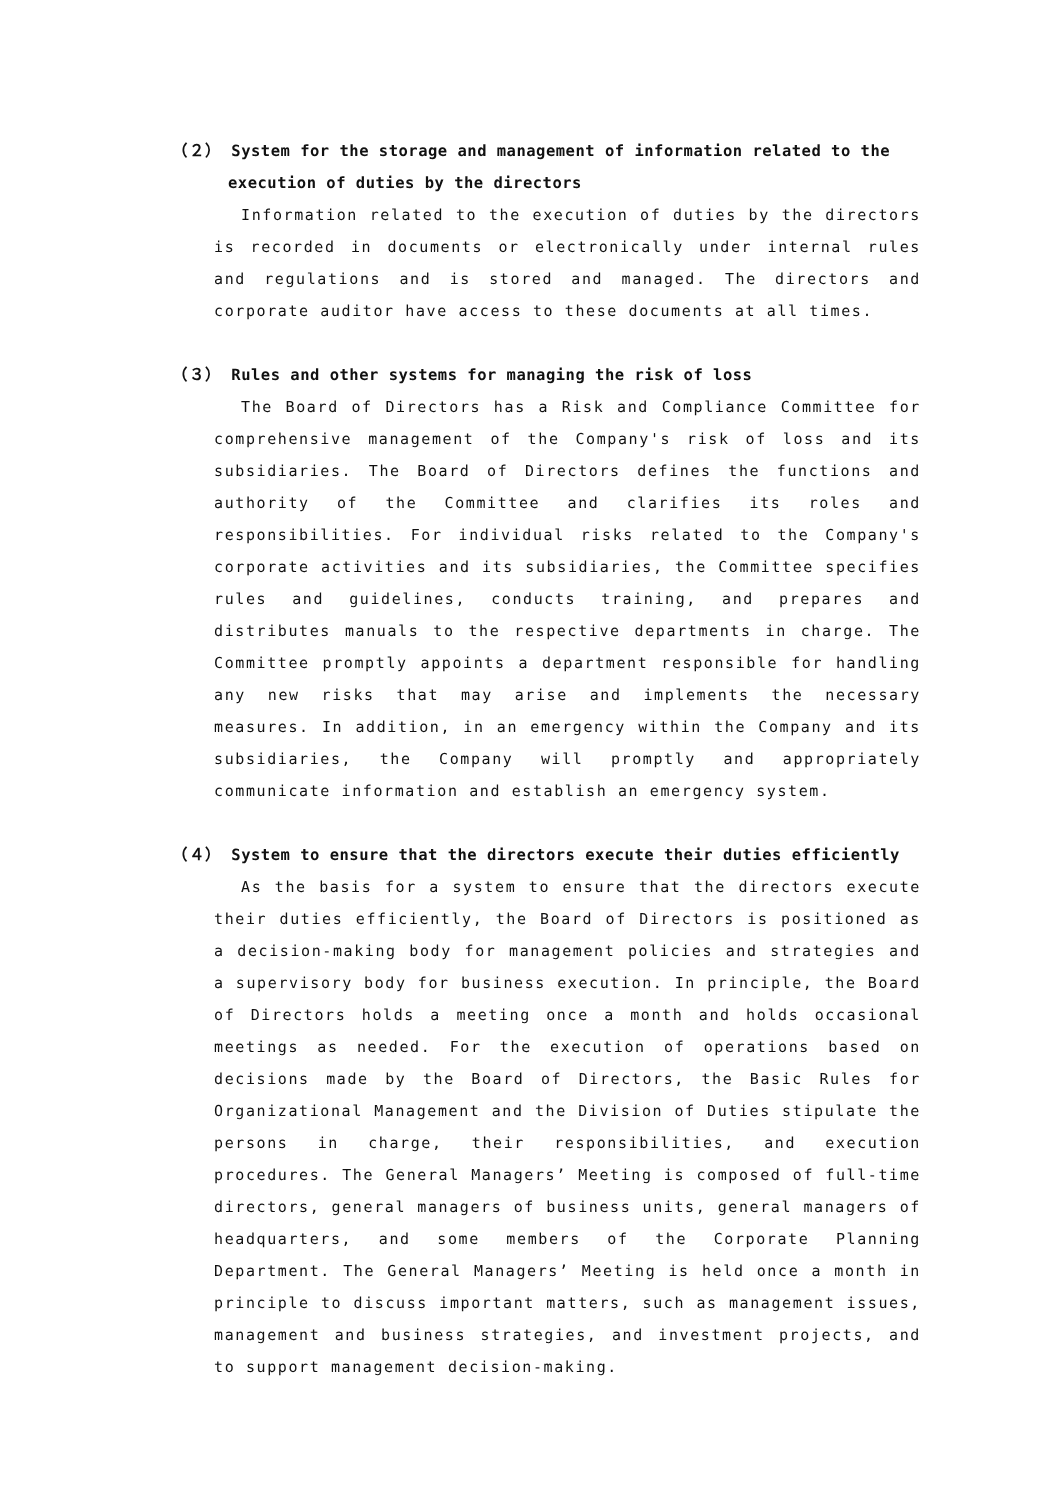（２） System for the storage and management of information related to the execution of duties by the directors
Information related to the execution of duties by the directors is recorded in documents or electronically under internal rules and regulations and is stored and managed. The directors and corporate auditor have access to these documents at all times.
（３） Rules and other systems for managing the risk of loss
The Board of Directors has a Risk and Compliance Committee for comprehensive management of the Company's risk of loss and its subsidiaries. The Board of Directors defines the functions and authority of the Committee and clarifies its roles and responsibilities. For individual risks related to the Company's corporate activities and its subsidiaries, the Committee specifies rules and guidelines, conducts training, and prepares and distributes manuals to the respective departments in charge. The Committee promptly appoints a department responsible for handling any new risks that may arise and implements the necessary measures. In addition, in an emergency within the Company and its subsidiaries, the Company will promptly and appropriately communicate information and establish an emergency system.
（４） System to ensure that the directors execute their duties efficiently
As the basis for a system to ensure that the directors execute their duties efficiently, the Board of Directors is positioned as a decision-making body for management policies and strategies and a supervisory body for business execution. In principle, the Board of Directors holds a meeting once a month and holds occasional meetings as needed. For the execution of operations based on decisions made by the Board of Directors, the Basic Rules for Organizational Management and the Division of Duties stipulate the persons in charge, their responsibilities, and execution procedures. The General Managers’ Meeting is composed of full-time directors, general managers of business units, general managers of headquarters, and some members of the Corporate Planning Department. The General Managers’ Meeting is held once a month in principle to discuss important matters, such as management issues, management and business strategies, and investment projects, and to support management decision-making.